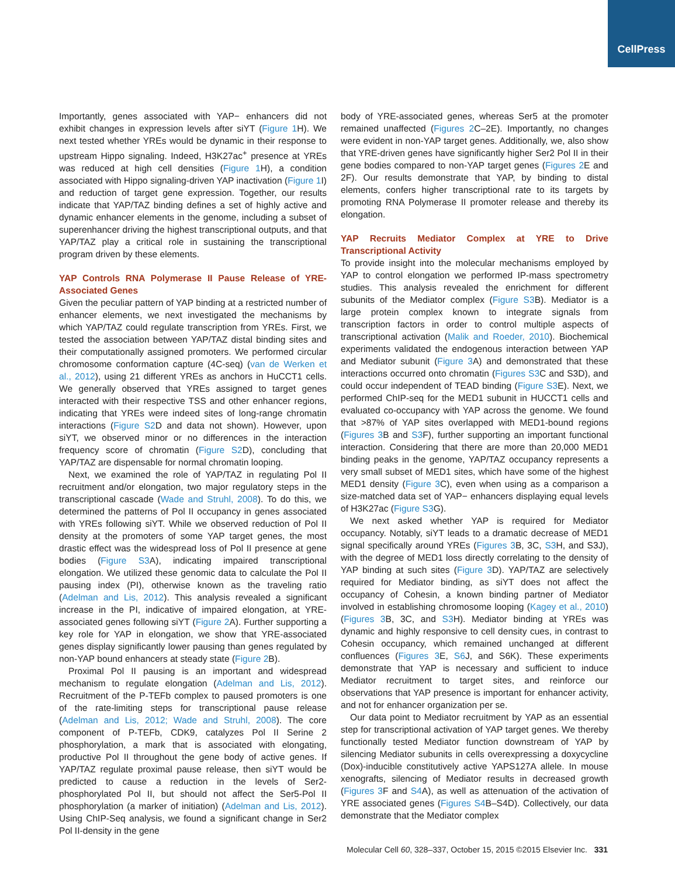CellPress
Importantly, genes associated with YAP− enhancers did not exhibit changes in expression levels after siYT (Figure 1 H). We next tested whether YREs would be dynamic in their response to upstream Hippo signaling. Indeed, H3K27ac<sup>+</sup> presence at YREs was reduced at high cell densities (Figure 1 H), a condition associated with Hippo signaling-driven YAP inactivation (Figure 1 I) and reduction of target gene expression. Together, our results indicate that YAP/TAZ binding defines a set of highly active and dynamic enhancer elements in the genome, including a subset of superenhancer driving the highest transcriptional outputs, and that YAP/TAZ play a critical role in sustaining the transcriptional program driven by these elements.
YAP Controls RNA Polymerase II Pause Release of YRE-Associated Genes
Given the peculiar pattern of YAP binding at a restricted number of enhancer elements, we next investigated the mechanisms by which YAP/TAZ could regulate transcription from YREs. First, we tested the association between YAP/TAZ distal binding sites and their computationally assigned promoters. We performed circular chromosome conformation capture (4C-seq) (van de Werken et al., 2012), using 21 different YREs as anchors in HuCCT1 cells. We generally observed that YREs assigned to target genes interacted with their respective TSS and other enhancer regions, indicating that YREs were indeed sites of long-range chromatin interactions (Figure S2 D and data not shown). However, upon siYT, we observed minor or no differences in the interaction frequency score of chromatin (Figure S2 D), concluding that YAP/TAZ are dispensable for normal chromatin looping.
Next, we examined the role of YAP/TAZ in regulating Pol II recruitment and/or elongation, two major regulatory steps in the transcriptional cascade (Wade and Struhl, 2008). To do this, we determined the patterns of Pol II occupancy in genes associated with YREs following siYT. While we observed reduction of Pol II density at the promoters of some YAP target genes, the most drastic effect was the widespread loss of Pol II presence at gene bodies (Figure S3 A), indicating impaired transcriptional elongation. We utilized these genomic data to calculate the Pol II pausing index (PI), otherwise known as the traveling ratio (Adelman and Lis, 2012). This analysis revealed a significant increase in the PI, indicative of impaired elongation, at YRE-associated genes following siYT (Figure 2 A). Further supporting a key role for YAP in elongation, we show that YRE-associated genes display significantly lower pausing than genes regulated by non-YAP bound enhancers at steady state (Figure 2 B).
Proximal Pol II pausing is an important and widespread mechanism to regulate elongation (Adelman and Lis, 2012). Recruitment of the P-TEFb complex to paused promoters is one of the rate-limiting steps for transcriptional pause release (Adelman and Lis, 2012; Wade and Struhl, 2008). The core component of P-TEFb, CDK9, catalyzes Pol II Serine 2 phosphorylation, a mark that is associated with elongating, productive Pol II throughout the gene body of active genes. If YAP/TAZ regulate proximal pause release, then siYT would be predicted to cause a reduction in the levels of Ser2-phosphorylated Pol II, but should not affect the Ser5-Pol II phosphorylation (a marker of initiation) (Adelman and Lis, 2012). Using ChIP-Seq analysis, we found a significant change in Ser2 Pol II-density in the gene
body of YRE-associated genes, whereas Ser5 at the promoter remained unaffected (Figures 2 C–2E). Importantly, no changes were evident in non-YAP target genes. Additionally, we, also show that YRE-driven genes have significantly higher Ser2 Pol II in their gene bodies compared to non-YAP target genes (Figures 2 E and 2F). Our results demonstrate that YAP, by binding to distal elements, confers higher transcriptional rate to its targets by promoting RNA Polymerase II promoter release and thereby its elongation.
YAP Recruits Mediator Complex at YRE to Drive Transcriptional Activity
To provide insight into the molecular mechanisms employed by YAP to control elongation we performed IP-mass spectrometry studies. This analysis revealed the enrichment for different subunits of the Mediator complex (Figure S3 B). Mediator is a large protein complex known to integrate signals from transcription factors in order to control multiple aspects of transcriptional activation (Malik and Roeder, 2010). Biochemical experiments validated the endogenous interaction between YAP and Mediator subunit (Figure 3 A) and demonstrated that these interactions occurred onto chromatin (Figures S3 C and S3D), and could occur independent of TEAD binding (Figure S3 E). Next, we performed ChIP-seq for the MED1 subunit in HUCCT1 cells and evaluated co-occupancy with YAP across the genome. We found that >87% of YAP sites overlapped with MED1-bound regions (Figures 3 B and S3 F), further supporting an important functional interaction. Considering that there are more than 20,000 MED1 binding peaks in the genome, YAP/TAZ occupancy represents a very small subset of MED1 sites, which have some of the highest MED1 density (Figure 3 C), even when using as a comparison a size-matched data set of YAP− enhancers displaying equal levels of H3K27ac (Figure S3 G).
We next asked whether YAP is required for Mediator occupancy. Notably, siYT leads to a dramatic decrease of MED1 signal specifically around YREs (Figures 3 B, 3C, S3 H, and S3J), with the degree of MED1 loss directly correlating to the density of YAP binding at such sites (Figure 3 D). YAP/TAZ are selectively required for Mediator binding, as siYT does not affect the occupancy of Cohesin, a known binding partner of Mediator involved in establishing chromosome looping (Kagey et al., 2010) (Figures 3 B, 3C, and S3 H). Mediator binding at YREs was dynamic and highly responsive to cell density cues, in contrast to Cohesin occupancy, which remained unchanged at different confluences (Figures 3 E, S6 J, and S6K). These experiments demonstrate that YAP is necessary and sufficient to induce Mediator recruitment to target sites, and reinforce our observations that YAP presence is important for enhancer activity, and not for enhancer organization per se.
Our data point to Mediator recruitment by YAP as an essential step for transcriptional activation of YAP target genes. We thereby functionally tested Mediator function downstream of YAP by silencing Mediator subunits in cells overexpressing a doxycycline (Dox)-inducible constitutively active YAPS127A allele. In mouse xenografts, silencing of Mediator results in decreased growth (Figures 3 F and S4 A), as well as attenuation of the activation of YRE associated genes (Figures S4 B–S4D). Collectively, our data demonstrate that the Mediator complex
Molecular Cell 60, 328–337, October 15, 2015 ©2015 Elsevier Inc. 331